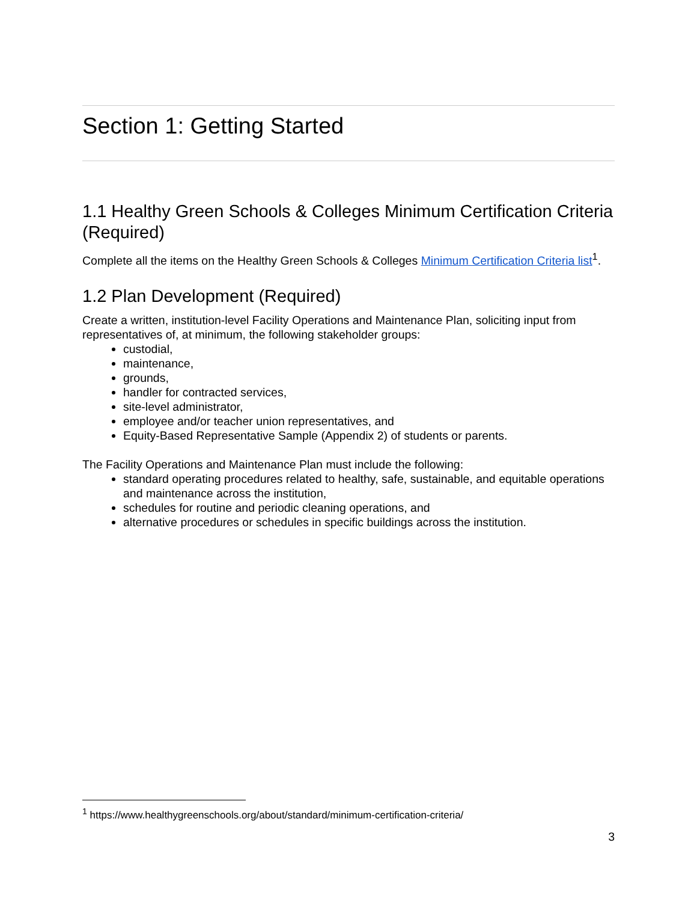Section 1: Getting Started
1.1 Healthy Green Schools & Colleges Minimum Certification Criteria (Required)
Complete all the items on the Healthy Green Schools & Colleges Minimum Certification Criteria list<sup>1</sup>.
1.2 Plan Development (Required)
Create a written, institution-level Facility Operations and Maintenance Plan, soliciting input from representatives of, at minimum, the following stakeholder groups:
custodial,
maintenance,
grounds,
handler for contracted services,
site-level administrator,
employee and/or teacher union representatives, and
Equity-Based Representative Sample (Appendix 2) of students or parents.
The Facility Operations and Maintenance Plan must include the following:
standard operating procedures related to healthy, safe, sustainable, and equitable operations and maintenance across the institution,
schedules for routine and periodic cleaning operations, and
alternative procedures or schedules in specific buildings across the institution.
<sup>1</sup> https://www.healthygreenschools.org/about/standard/minimum-certification-criteria/
3